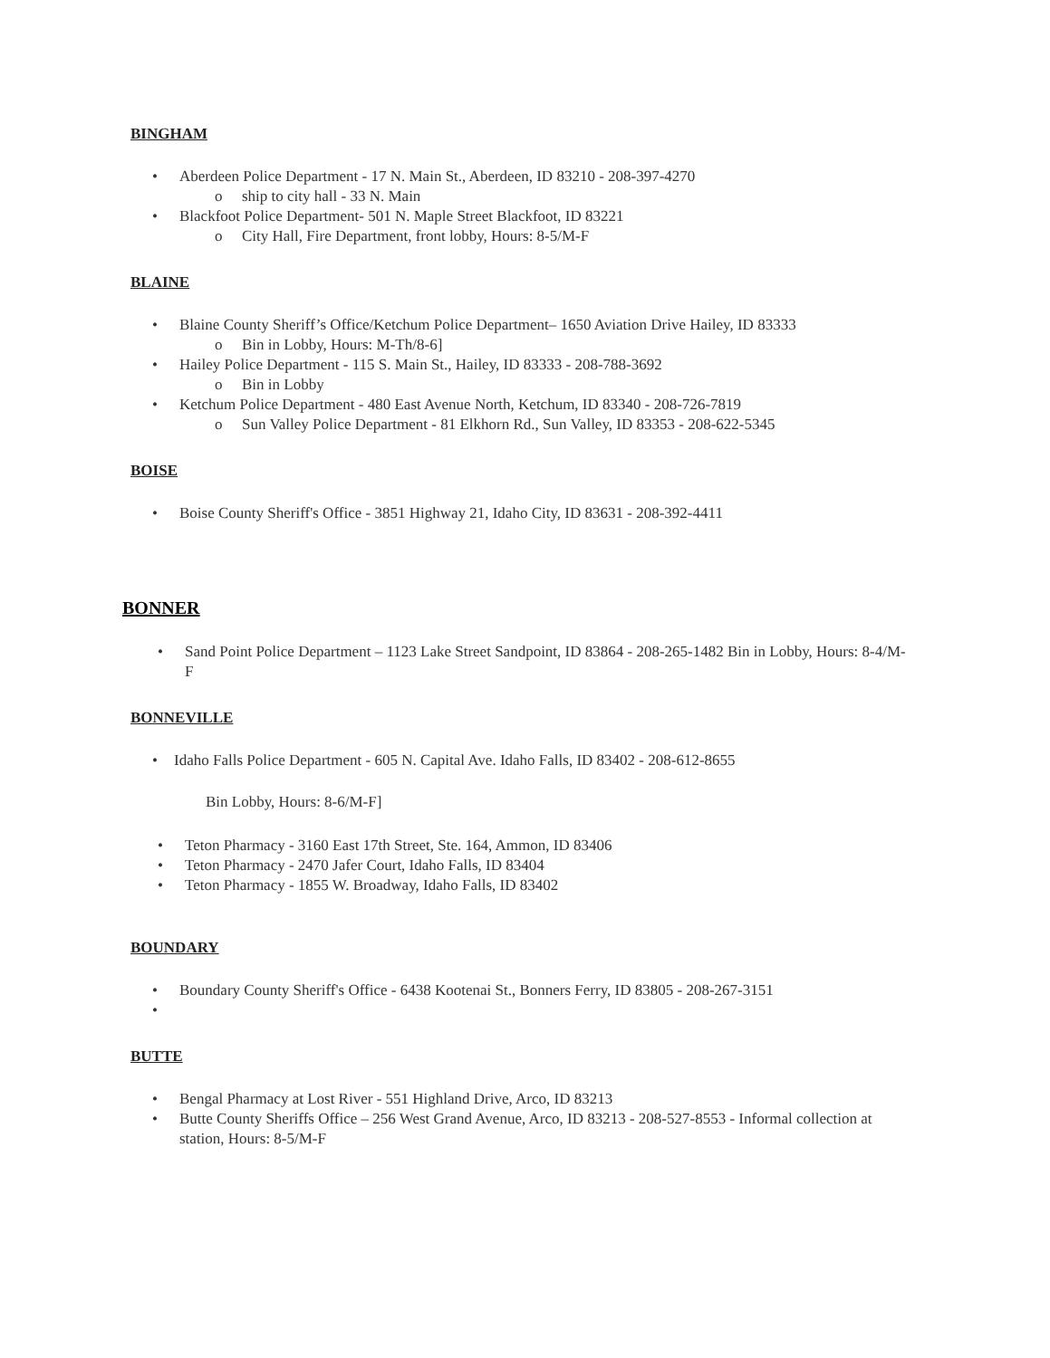BINGHAM
• Aberdeen Police Department - 17 N. Main St., Aberdeen, ID 83210 - 208-397-4270
o ship to city hall - 33 N. Main
• Blackfoot Police Department- 501 N. Maple Street Blackfoot, ID 83221
o City Hall, Fire Department, front lobby, Hours: 8-5/M-F
BLAINE
• Blaine County Sheriff’s Office/Ketchum Police Department– 1650 Aviation Drive Hailey, ID 83333
o Bin in Lobby, Hours: M-Th/8-6]
• Hailey Police Department - 115 S. Main St., Hailey, ID 83333 - 208-788-3692
o Bin in Lobby
• Ketchum Police Department - 480 East Avenue North, Ketchum, ID 83340 - 208-726-7819
o Sun Valley Police Department - 81 Elkhorn Rd., Sun Valley, ID 83353 - 208-622-5345
BOISE
• Boise County Sheriff's Office - 3851 Highway 21, Idaho City, ID 83631 - 208-392-4411
BONNER
• Sand Point Police Department – 1123 Lake Street Sandpoint, ID 83864 - 208-265-1482 Bin in Lobby, Hours: 8-4/M-F
BONNEVILLE
• Idaho Falls Police Department - 605 N. Capital Ave. Idaho Falls, ID 83402 - 208-612-8655
Bin Lobby, Hours: 8-6/M-F]
• Teton Pharmacy - 3160 East 17th Street, Ste. 164, Ammon, ID 83406
• Teton Pharmacy - 2470 Jafer Court, Idaho Falls, ID 83404
• Teton Pharmacy - 1855 W. Broadway, Idaho Falls, ID 83402
BOUNDARY
• Boundary County Sheriff's Office - 6438 Kootenai St., Bonners Ferry, ID 83805 - 208-267-3151
•
BUTTE
• Bengal Pharmacy at Lost River - 551 Highland Drive, Arco, ID 83213
• Butte County Sheriffs Office – 256 West Grand Avenue, Arco, ID 83213 - 208-527-8553 - Informal collection at station, Hours: 8-5/M-F